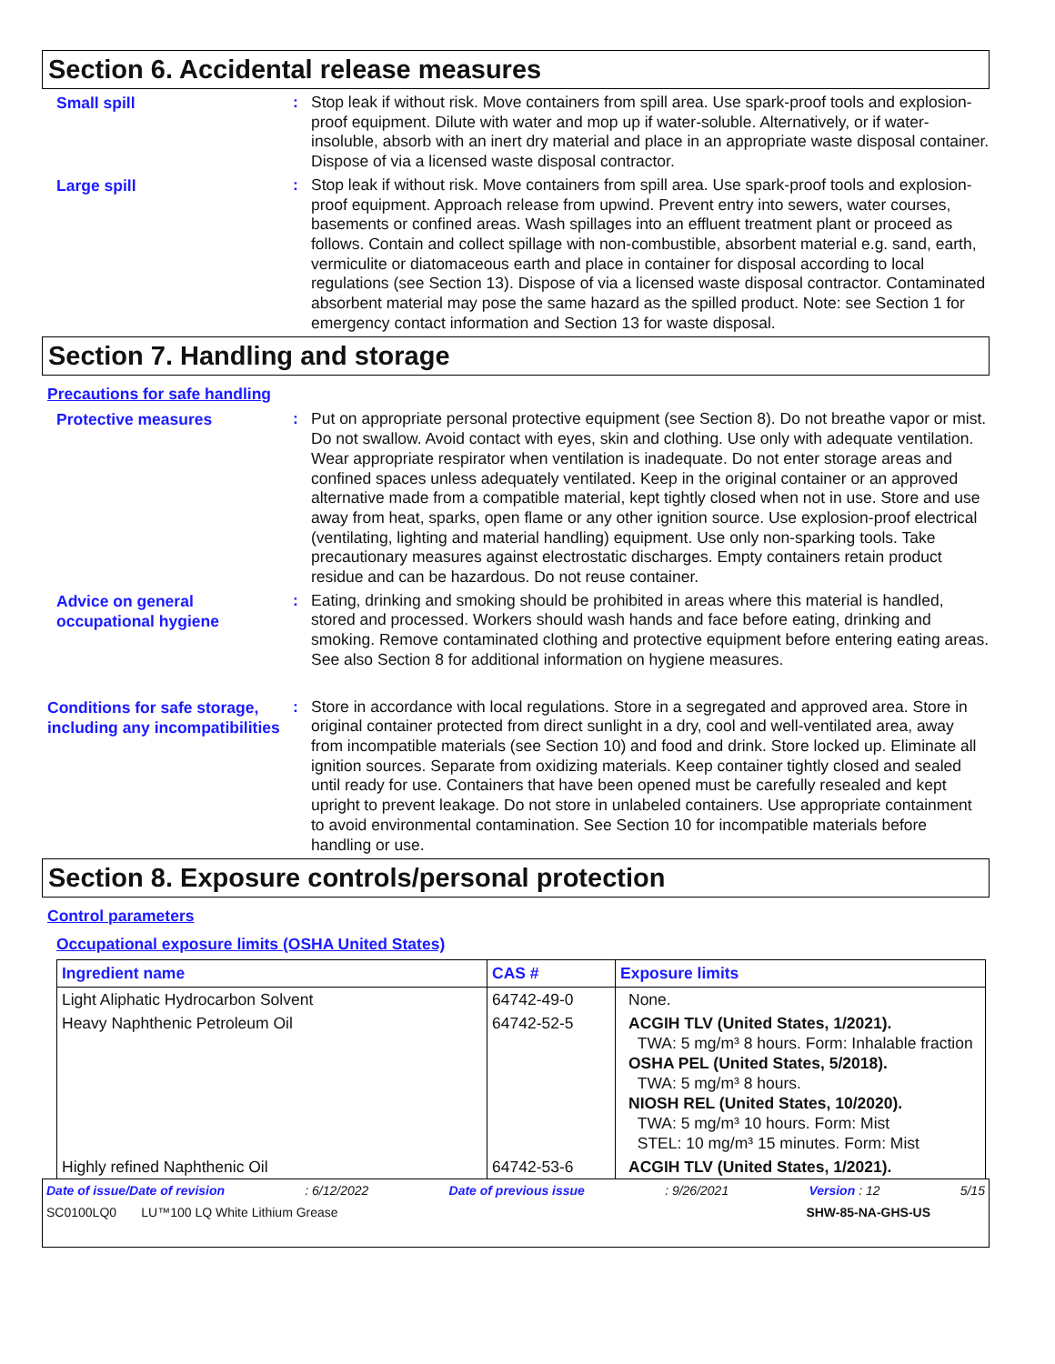Section 6. Accidental release measures
Small spill
:
Stop leak if without risk. Move containers from spill area. Use spark-proof tools and explosion-proof equipment. Dilute with water and mop up if water-soluble. Alternatively, or if water-insoluble, absorb with an inert dry material and place in an appropriate waste disposal container. Dispose of via a licensed waste disposal contractor.
Large spill
:
Stop leak if without risk. Move containers from spill area. Use spark-proof tools and explosion-proof equipment. Approach release from upwind. Prevent entry into sewers, water courses, basements or confined areas. Wash spillages into an effluent treatment plant or proceed as follows. Contain and collect spillage with non-combustible, absorbent material e.g. sand, earth, vermiculite or diatomaceous earth and place in container for disposal according to local regulations (see Section 13). Dispose of via a licensed waste disposal contractor. Contaminated absorbent material may pose the same hazard as the spilled product. Note: see Section 1 for emergency contact information and Section 13 for waste disposal.
Section 7. Handling and storage
Precautions for safe handling
Protective measures
:
Put on appropriate personal protective equipment (see Section 8). Do not breathe vapor or mist. Do not swallow. Avoid contact with eyes, skin and clothing. Use only with adequate ventilation. Wear appropriate respirator when ventilation is inadequate. Do not enter storage areas and confined spaces unless adequately ventilated. Keep in the original container or an approved alternative made from a compatible material, kept tightly closed when not in use. Store and use away from heat, sparks, open flame or any other ignition source. Use explosion-proof electrical (ventilating, lighting and material handling) equipment. Use only non-sparking tools. Take precautionary measures against electrostatic discharges. Empty containers retain product residue and can be hazardous. Do not reuse container.
Advice on general occupational hygiene
:
Eating, drinking and smoking should be prohibited in areas where this material is handled, stored and processed. Workers should wash hands and face before eating, drinking and smoking. Remove contaminated clothing and protective equipment before entering eating areas. See also Section 8 for additional information on hygiene measures.
Conditions for safe storage, including any incompatibilities
:
Store in accordance with local regulations. Store in a segregated and approved area. Store in original container protected from direct sunlight in a dry, cool and well-ventilated area, away from incompatible materials (see Section 10) and food and drink. Store locked up. Eliminate all ignition sources. Separate from oxidizing materials. Keep container tightly closed and sealed until ready for use. Containers that have been opened must be carefully resealed and kept upright to prevent leakage. Do not store in unlabeled containers. Use appropriate containment to avoid environmental contamination. See Section 10 for incompatible materials before handling or use.
Section 8. Exposure controls/personal protection
Control parameters
Occupational exposure limits (OSHA United States)
| Ingredient name | CAS # | Exposure limits |
| --- | --- | --- |
| Light Aliphatic Hydrocarbon Solvent | 64742-49-0 | None. |
| Heavy Naphthenic Petroleum Oil | 64742-52-5 | ACGIH TLV (United States, 1/2021). TWA: 5 mg/m³ 8 hours. Form: Inhalable fraction OSHA PEL (United States, 5/2018). TWA: 5 mg/m³ 8 hours. NIOSH REL (United States, 10/2020). TWA: 5 mg/m³ 10 hours. Form: Mist STEL: 10 mg/m³ 15 minutes. Form: Mist |
| Highly refined Naphthenic Oil | 64742-53-6 | ACGIH TLV (United States, 1/2021). |
Date of issue/Date of revision: 6/12/2022 Date of previous issue: 9/26/2021 Version : 12 5/15
SC0100LQ0 LU™100 LQ White Lithium Grease SHW-85-NA-GHS-US